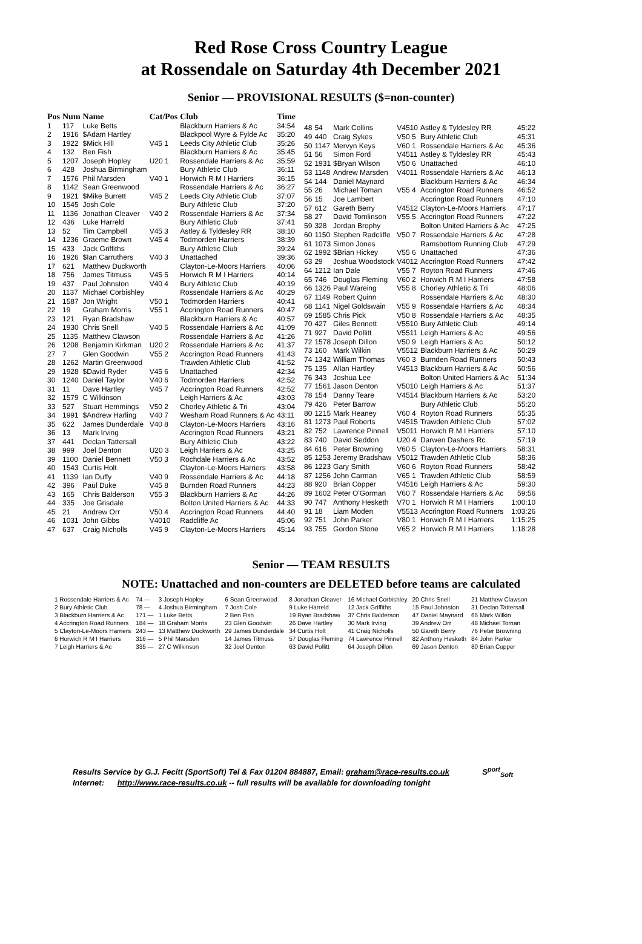Red Rose Cross Country League
at Rossendale on Saturday 4th December 2021
Senior — PROVISIONAL RESULTS ($=non-counter)
| Pos | Num | Name | Cat/Pos | Club | Time |
| --- | --- | --- | --- | --- | --- |
| 1 | 117 | Luke Betts | | Blackburn Harriers & Ac | 34:54 |
| 2 | 1916 | $Adam Hartley | | Blackpool Wyre & Fylde Ac | 35:20 |
| 3 | 1922 | $Mick Hill | V45 1 | Leeds City Athletic Club | 35:26 |
| 4 | 132 | Ben Fish | | Blackburn Harriers & Ac | 35:45 |
| 5 | 1207 | Joseph Hopley | U20 1 | Rossendale Harriers & Ac | 35:59 |
| 6 | 428 | Joshua Birmingham | | Bury Athletic Club | 36:11 |
| 7 | 1576 | Phil Marsden | V40 1 | Horwich R M I Harriers | 36:15 |
| 8 | 1142 | Sean Greenwood | | Rossendale Harriers & Ac | 36:27 |
| 9 | 1921 | $Mike Burrett | V45 2 | Leeds City Athletic Club | 37:07 |
| 10 | 1545 | Josh Cole | | Bury Athletic Club | 37:20 |
| 11 | 1136 | Jonathan Cleaver | V40 2 | Rossendale Harriers & Ac | 37:34 |
| 12 | 436 | Luke Harreld | | Bury Athletic Club | 37:41 |
| 13 | 52 | Tim Campbell | V45 3 | Astley & Tyldesley RR | 38:10 |
| 14 | 1236 | Graeme Brown | V45 4 | Todmorden Harriers | 38:39 |
| 15 | 433 | Jack Griffiths | | Bury Athletic Club | 39:24 |
| 16 | 1926 | $Ian Carruthers | V40 3 | Unattached | 39:36 |
| 17 | 621 | Matthew Duckworth | | Clayton-Le-Moors Harriers | 40:06 |
| 18 | 756 | James Titmuss | V45 5 | Horwich R M I Harriers | 40:14 |
| 19 | 437 | Paul Johnston | V40 4 | Bury Athletic Club | 40:19 |
| 20 | 1137 | Michael Corbishley | | Rossendale Harriers & Ac | 40:29 |
| 21 | 1587 | Jon Wright | V50 1 | Todmorden Harriers | 40:41 |
| 22 | 19 | Graham Morris | V55 1 | Accrington Road Runners | 40:47 |
| 23 | 121 | Ryan Bradshaw | | Blackburn Harriers & Ac | 40:57 |
| 24 | 1930 | Chris Snell | V40 5 | Rossendale Harriers & Ac | 41:09 |
| 25 | 1135 | Matthew Clawson | | Rossendale Harriers & Ac | 41:26 |
| 26 | 1208 | Benjamin Kirkman | U20 2 | Rossendale Harriers & Ac | 41:37 |
| 27 | 7 | Glen Goodwin | V55 2 | Accrington Road Runners | 41:43 |
| 28 | 1262 | Martin Greenwood | | Trawden Athletic Club | 41:52 |
| 29 | 1928 | $David Ryder | V45 6 | Unattached | 42:34 |
| 30 | 1240 | Daniel Taylor | V40 6 | Todmorden Harriers | 42:52 |
| 31 | 11 | Dave Hartley | V45 7 | Accrington Road Runners | 42:52 |
| 32 | 1579 | C Wilkinson | | Leigh Harriers & Ac | 43:03 |
| 33 | 527 | Stuart Hemmings | V50 2 | Chorley Athletic & Tri | 43:04 |
| 34 | 1991 | $Andrew Harling | V40 7 | Wesham Road Runners & Ac | 43:11 |
| 35 | 622 | James Dunderdale | V40 8 | Clayton-Le-Moors Harriers | 43:16 |
| 36 | 13 | Mark Irving | | Accrington Road Runners | 43:21 |
| 37 | 441 | Declan Tattersall | | Bury Athletic Club | 43:22 |
| 38 | 999 | Joel Denton | U20 3 | Leigh Harriers & Ac | 43:25 |
| 39 | 1100 | Daniel Bennett | V50 3 | Rochdale Harriers & Ac | 43:52 |
| 40 | 1543 | Curtis Holt | | Clayton-Le-Moors Harriers | 43:58 |
| 41 | 1139 | Ian Duffy | V40 9 | Rossendale Harriers & Ac | 44:18 |
| 42 | 396 | Paul Duke | V45 8 | Burnden Road Runners | 44:23 |
| 43 | 165 | Chris Balderson | V55 3 | Blackburn Harriers & Ac | 44:26 |
| 44 | 335 | Joe Grisdale | | Bolton United Harriers & Ac | 44:33 |
| 45 | 21 | Andrew Orr | V50 4 | Accrington Road Runners | 44:40 |
| 46 | 1031 | John Gibbs | V4010 | Radcliffe Ac | 45:06 |
| 47 | 637 | Craig Nicholls | V45 9 | Clayton-Le-Moors Harriers | 45:14 |
| 48 | 54 | Mark Collins | V4510 | Astley & Tyldesley RR | 45:22 |
| 49 | 440 | Craig Sykes | V50 5 | Bury Athletic Club | 45:31 |
| 50 | 1147 | Mervyn Keys | V60 1 | Rossendale Harriers & Ac | 45:36 |
| 51 | 56 | Simon Ford | V4511 | Astley & Tyldesley RR | 45:43 |
| 52 | 1931 | $Bryan Wilson | V50 6 | Unattached | 46:10 |
| 53 | 1148 | Andrew Marsden | V4011 | Rossendale Harriers & Ac | 46:13 |
| 54 | 144 | Daniel Maynard | | Blackburn Harriers & Ac | 46:34 |
| 55 | 26 | Michael Toman | V55 4 | Accrington Road Runners | 46:52 |
| 56 | 15 | Joe Lambert | | Accrington Road Runners | 47:10 |
| 57 | 612 | Gareth Berry | V4512 | Clayton-Le-Moors Harriers | 47:17 |
| 58 | 27 | David Tomlinson | V55 5 | Accrington Road Runners | 47:22 |
| 59 | 328 | Jordan Brophy | | Bolton United Harriers & Ac | 47:25 |
| 60 | 1150 | Stephen Radcliffe | V50 7 | Rossendale Harriers & Ac | 47:28 |
| 61 | 1073 | Simon Jones | | Ramsbottom Running Club | 47:29 |
| 62 | 1992 | $Brian Hickey | V55 6 | Unattached | 47:36 |
| 63 | 29 | Joshua Woodstock | V4012 | Accrington Road Runners | 47:42 |
| 64 | 1212 | Ian Dale | V55 7 | Royton Road Runners | 47:46 |
| 65 | 746 | Douglas Fleming | V60 2 | Horwich R M I Harriers | 47:58 |
| 66 | 1326 | Paul Wareing | V55 8 | Chorley Athletic & Tri | 48:06 |
| 67 | 1149 | Robert Quinn | | Rossendale Harriers & Ac | 48:30 |
| 68 | 1141 | Nigel Goldswain | V55 9 | Rossendale Harriers & Ac | 48:34 |
| 69 | 1585 | Chris Pick | V50 8 | Rossendale Harriers & Ac | 48:35 |
| 70 | 427 | Giles Bennett | V5510 | Bury Athletic Club | 49:14 |
| 71 | 927 | David Pollitt | V5511 | Leigh Harriers & Ac | 49:56 |
| 72 | 1578 | Joseph Dillon | V50 9 | Leigh Harriers & Ac | 50:12 |
| 73 | 160 | Mark Wilkin | V5512 | Blackburn Harriers & Ac | 50:29 |
| 74 | 1342 | William Thomas | V60 3 | Burnden Road Runners | 50:43 |
| 75 | 135 | Allan Hartley | V4513 | Blackburn Harriers & Ac | 50:56 |
| 76 | 343 | Joshua Lee | | Bolton United Harriers & Ac | 51:34 |
| 77 | 1561 | Jason Denton | V5010 | Leigh Harriers & Ac | 51:37 |
| 78 | 154 | Danny Teare | V4514 | Blackburn Harriers & Ac | 53:20 |
| 79 | 426 | Peter Barrow | | Bury Athletic Club | 55:20 |
| 80 | 1215 | Mark Heaney | V60 4 | Royton Road Runners | 55:35 |
| 81 | 1273 | Paul Roberts | V4515 | Trawden Athletic Club | 57:02 |
| 82 | 752 | Lawrence Pinnell | V5011 | Horwich R M I Harriers | 57:10 |
| 83 | 740 | David Seddon | U20 4 | Darwen Dashers Rc | 57:19 |
| 84 | 616 | Peter Browning | V60 5 | Clayton-Le-Moors Harriers | 58:31 |
| 85 | 1253 | Jeremy Bradshaw | V5012 | Trawden Athletic Club | 58:36 |
| 86 | 1223 | Gary Smith | V60 6 | Royton Road Runners | 58:42 |
| 87 | 1256 | John Carman | V65 1 | Trawden Athletic Club | 58:59 |
| 88 | 920 | Brian Copper | V4516 | Leigh Harriers & Ac | 59:30 |
| 89 | 1602 | Peter O'Gorman | V60 7 | Rossendale Harriers & Ac | 59:56 |
| 90 | 747 | Anthony Hesketh | V70 1 | Horwich R M I Harriers | 1:00:10 |
| 91 | 18 | Liam Moden | V5513 | Accrington Road Runners | 1:03:26 |
| 92 | 751 | John Parker | V80 1 | Horwich R M I Harriers | 1:15:25 |
| 93 | 755 | Gordon Stone | V65 2 | Horwich R M I Harriers | 1:18:28 |
Senior — TEAM RESULTS
NOTE: Unattached and non-counters are DELETED before teams are calculated
| 1 Rossendale Harriers & Ac | 74 — | 3 Joseph Hopley | 6 Sean Greenwood | 8 Jonathan Cleaver | 16 Michael Corbishley | 20 Chris Snell | 21 Matthew Clawson |
| 2 Bury Athletic Club | 78 — | 4 Joshua Birmingham | 7 Josh Cole | 9 Luke Harreld | 12 Jack Griffiths | 15 Paul Johnston | 31 Declan Tattersall |
| 3 Blackburn Harriers & Ac | 171 — | 1 Luke Betts | 2 Ben Fish | 19 Ryan Bradshaw | 37 Chris Balderson | 47 Daniel Maynard | 65 Mark Wilkin |
| 4 Accrington Road Runners | 184 — | 18 Graham Morris | 23 Glen Goodwin | 26 Dave Hartley | 30 Mark Irving | 39 Andrew Orr | 48 Michael Toman |
| 5 Clayton-Le-Moors Harriers | 243 — | 13 Matthew Duckworth | 29 James Dunderdale | 34 Curtis Holt | 41 Craig Nicholls | 50 Gareth Berry | 76 Peter Browning |
| 6 Horwich R M I Harriers | 316 — | 5 Phil Marsden | 14 James Titmuss | 57 Douglas Fleming | 74 Lawrence Pinnell | 82 Anthony Hesketh | 84 John Parker |
| 7 Leigh Harriers & Ac | 335 — | 27 C Wilkinson | 32 Joel Denton | 63 David Pollitt | 64 Joseph Dillon | 69 Jason Denton | 80 Brian Copper |
Results Service by G.J. Fecitt (SportSoft) Tel & Fax 01204 884887, Email: graham@race-results.co.uk S<sup>port</sup><sub>Soft</sub>
Internet: http://www.race-results.co.uk -- full results will be available for downloading tonight